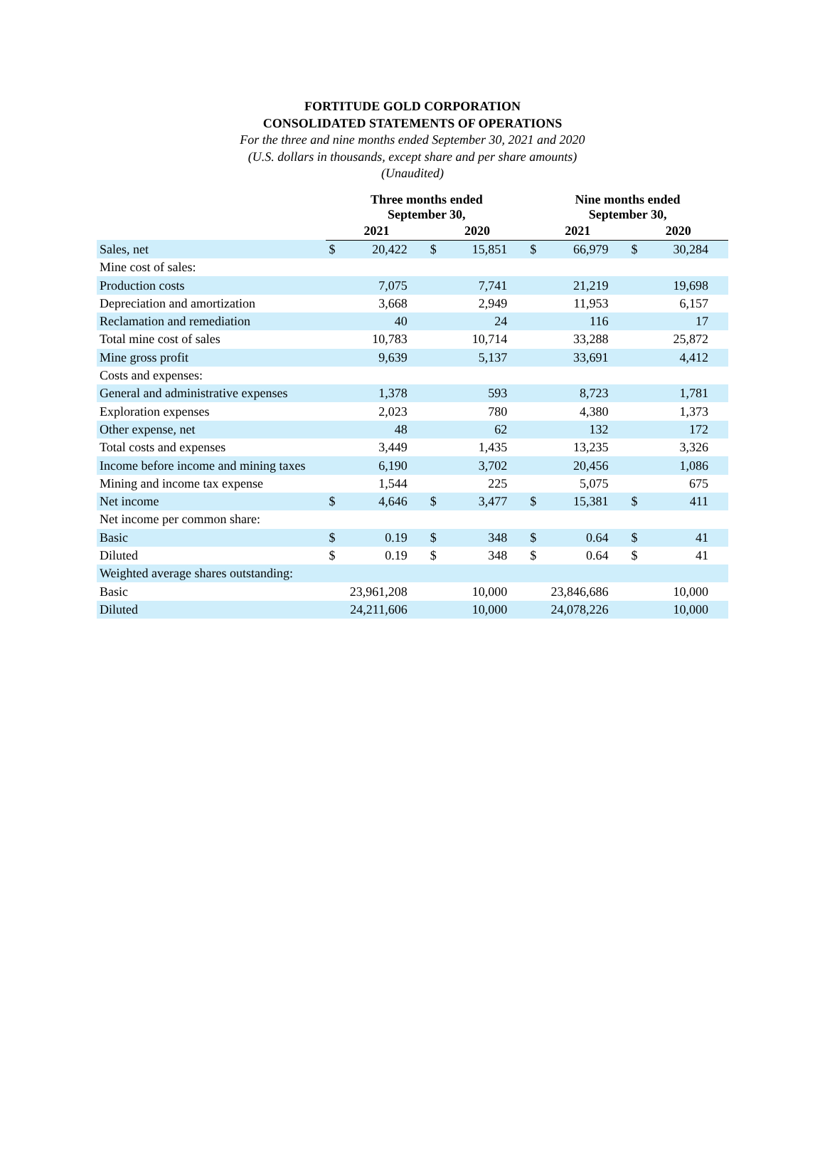FORTITUDE GOLD CORPORATION
CONSOLIDATED STATEMENTS OF OPERATIONS
For the three and nine months ended September 30, 2021 and 2020
(U.S. dollars in thousands, except share and per share amounts)
(Unaudited)
| | Three months ended September 30, | | | | Nine months ended September 30, | | | |
| --- | --- | --- | --- | --- | --- | --- | --- | --- |
| | 2021 | | 2020 | | 2021 | | 2020 | |
| Sales, net | $ | 20,422 | $ | 15,851 | $ | 66,979 | $ | 30,284 |
| Mine cost of sales: | | | | | | | | |
| Production costs | | 7,075 | | 7,741 | | 21,219 | | 19,698 |
| Depreciation and amortization | | 3,668 | | 2,949 | | 11,953 | | 6,157 |
| Reclamation and remediation | | 40 | | 24 | | 116 | | 17 |
| Total mine cost of sales | | 10,783 | | 10,714 | | 33,288 | | 25,872 |
| Mine gross profit | | 9,639 | | 5,137 | | 33,691 | | 4,412 |
| Costs and expenses: | | | | | | | | |
| General and administrative expenses | | 1,378 | | 593 | | 8,723 | | 1,781 |
| Exploration expenses | | 2,023 | | 780 | | 4,380 | | 1,373 |
| Other expense, net | | 48 | | 62 | | 132 | | 172 |
| Total costs and expenses | | 3,449 | | 1,435 | | 13,235 | | 3,326 |
| Income before income and mining taxes | | 6,190 | | 3,702 | | 20,456 | | 1,086 |
| Mining and income tax expense | | 1,544 | | 225 | | 5,075 | | 675 |
| Net income | $ | 4,646 | $ | 3,477 | $ | 15,381 | $ | 411 |
| Net income per common share: | | | | | | | | |
| Basic | $ | 0.19 | $ | 348 | $ | 0.64 | $ | 41 |
| Diluted | $ | 0.19 | $ | 348 | $ | 0.64 | $ | 41 |
| Weighted average shares outstanding: | | | | | | | | |
| Basic | | 23,961,208 | | 10,000 | | 23,846,686 | | 10,000 |
| Diluted | | 24,211,606 | | 10,000 | | 24,078,226 | | 10,000 |